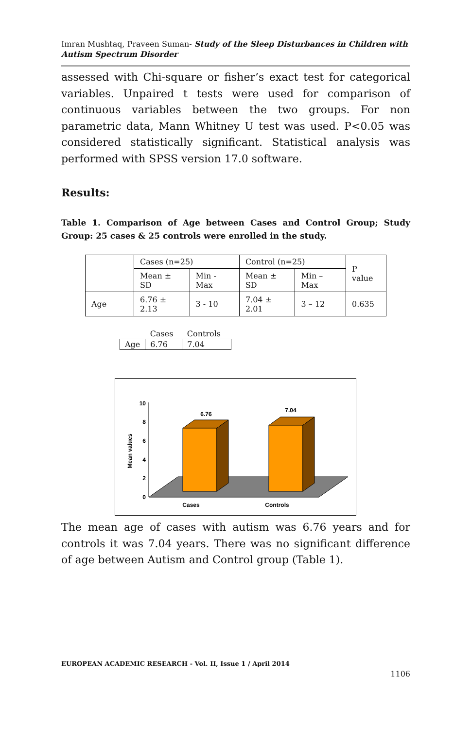Imran Mushtaq, Praveen Suman- Study of the Sleep Disturbances in Children with Autism Spectrum Disorder
assessed with Chi-square or fisher’s exact test for categorical variables. Unpaired t tests were used for comparison of continuous variables between the two groups. For non parametric data, Mann Whitney U test was used. P<0.05 was considered statistically significant. Statistical analysis was performed with SPSS version 17.0 software.
Results:
Table 1. Comparison of Age between Cases and Control Group; Study Group: 25 cases & 25 controls were enrolled in the study.
| | Cases (n=25) | | Control (n=25) | | P value |
| | Mean ± SD | Min - Max | Mean ± SD | Min – Max | |
| Age | 6.76 ± 2.13 | 3 - 10 | 7.04 ± 2.01 | 3 – 12 | 0.635 |
| | Cases | Controls |
| Age | 6.76 | 7.04 |
10
8
6
4
2
0
Mean values
6.76
7.04
Cases
Controls
The mean age of cases with autism was 6.76 years and for controls it was 7.04 years. There was no significant difference of age between Autism and Control group (Table 1).
EUROPEAN ACADEMIC RESEARCH - Vol. II, Issue 1 / April 2014
1106